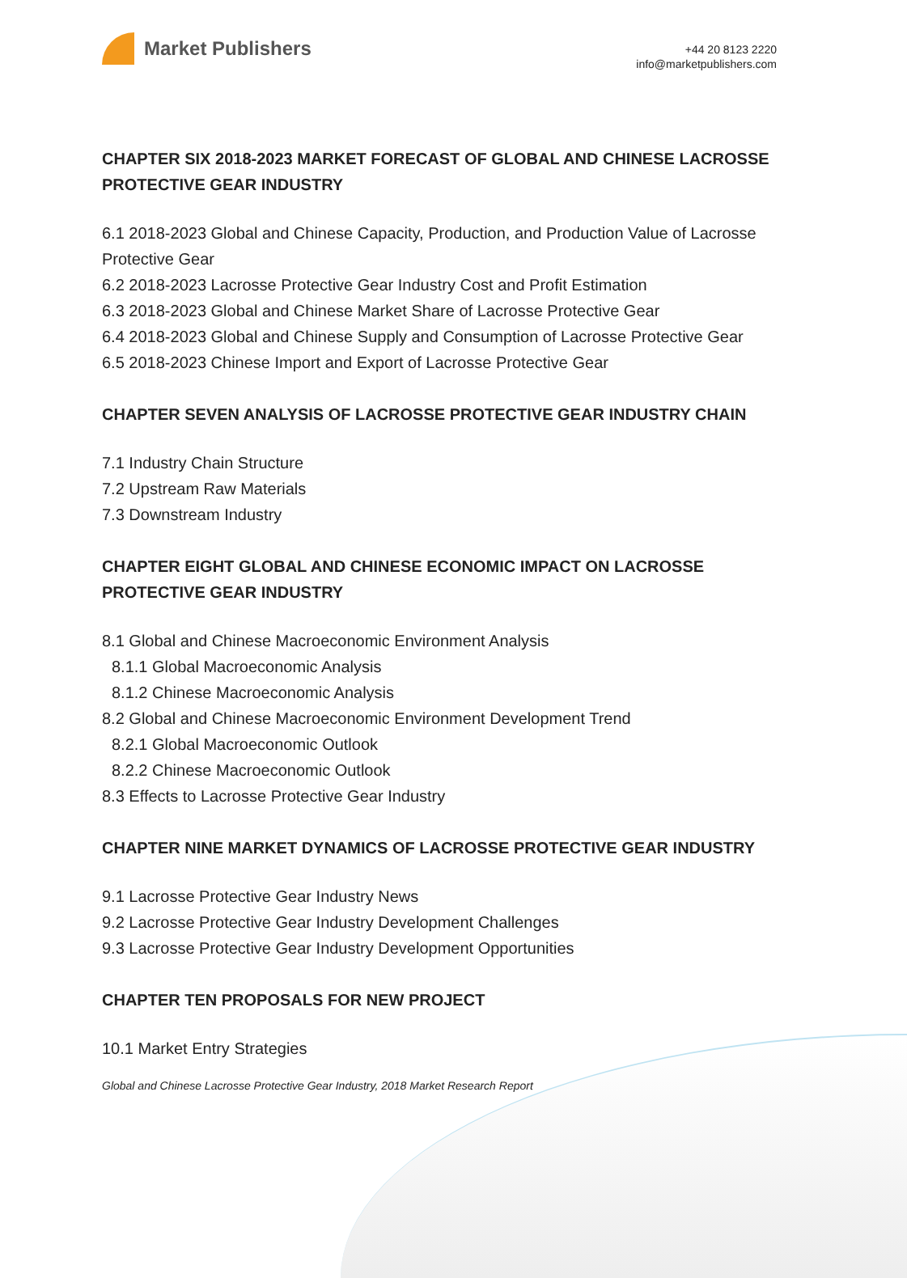Market Publishers
+44 20 8123 2220
info@marketpublishers.com
CHAPTER SIX 2018-2023 MARKET FORECAST OF GLOBAL AND CHINESE LACROSSE PROTECTIVE GEAR INDUSTRY
6.1 2018-2023 Global and Chinese Capacity, Production, and Production Value of Lacrosse Protective Gear
6.2 2018-2023 Lacrosse Protective Gear Industry Cost and Profit Estimation
6.3 2018-2023 Global and Chinese Market Share of Lacrosse Protective Gear
6.4 2018-2023 Global and Chinese Supply and Consumption of Lacrosse Protective Gear
6.5 2018-2023 Chinese Import and Export of Lacrosse Protective Gear
CHAPTER SEVEN ANALYSIS OF LACROSSE PROTECTIVE GEAR INDUSTRY CHAIN
7.1 Industry Chain Structure
7.2 Upstream Raw Materials
7.3 Downstream Industry
CHAPTER EIGHT GLOBAL AND CHINESE ECONOMIC IMPACT ON LACROSSE PROTECTIVE GEAR INDUSTRY
8.1 Global and Chinese Macroeconomic Environment Analysis
8.1.1 Global Macroeconomic Analysis
8.1.2 Chinese Macroeconomic Analysis
8.2 Global and Chinese Macroeconomic Environment Development Trend
8.2.1 Global Macroeconomic Outlook
8.2.2 Chinese Macroeconomic Outlook
8.3 Effects to Lacrosse Protective Gear Industry
CHAPTER NINE MARKET DYNAMICS OF LACROSSE PROTECTIVE GEAR INDUSTRY
9.1 Lacrosse Protective Gear Industry News
9.2 Lacrosse Protective Gear Industry Development Challenges
9.3 Lacrosse Protective Gear Industry Development Opportunities
CHAPTER TEN PROPOSALS FOR NEW PROJECT
10.1 Market Entry Strategies
Global and Chinese Lacrosse Protective Gear Industry, 2018 Market Research Report